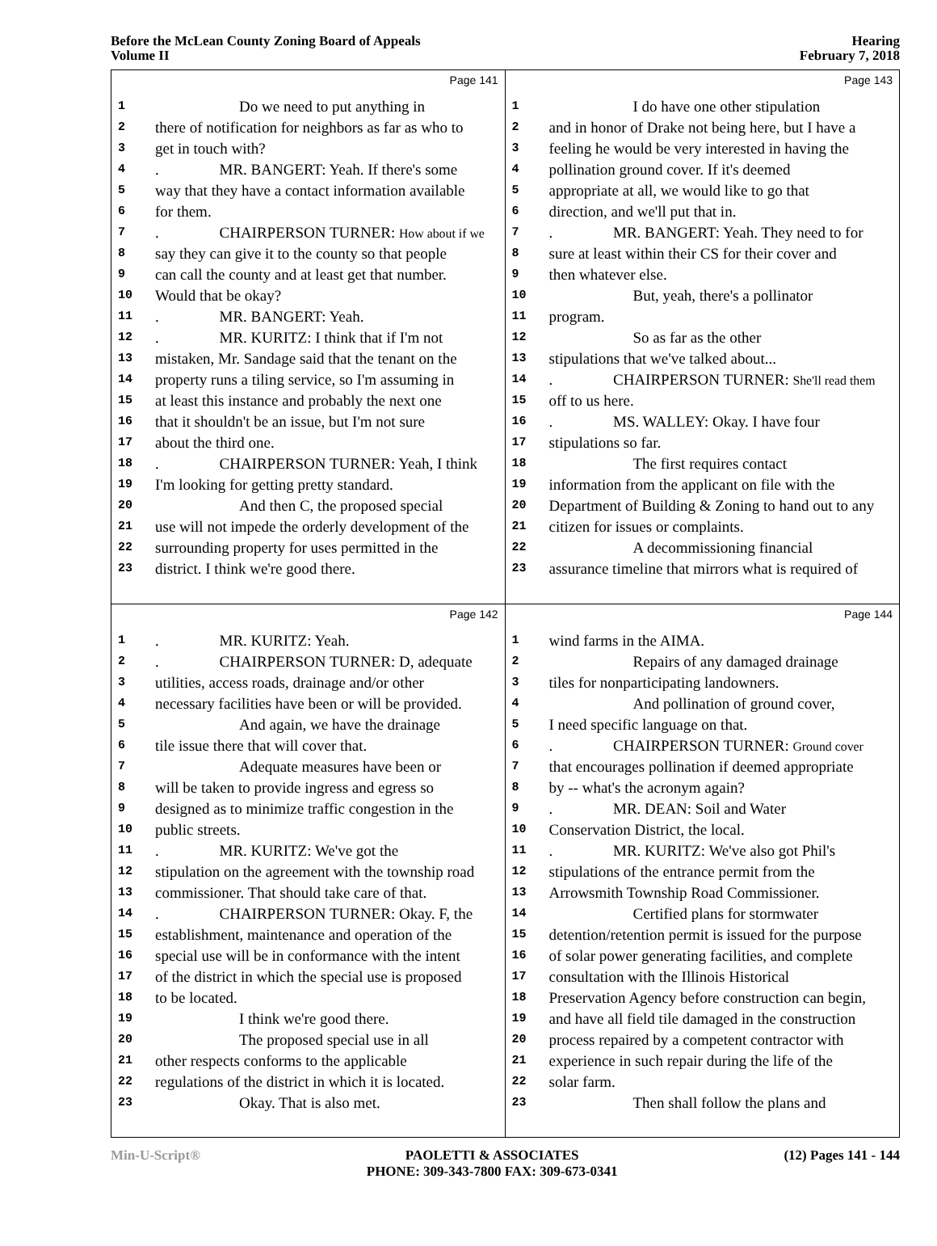Before the McLean County Zoning Board of Appeals
Volume II
Hearing
February 7, 2018
Page 141
1 Do we need to put anything in
2 there of notification for neighbors as far as who to
3 get in touch with?
4. MR. BANGERT: Yeah. If there's some
5 way that they have a contact information available
6 for them.
7. CHAIRPERSON TURNER: How about if we
8 say they can give it to the county so that people
9 can call the county and at least get that number.
10 Would that be okay?
11. MR. BANGERT: Yeah.
12. MR. KURITZ: I think that if I'm not
13 mistaken, Mr. Sandage said that the tenant on the
14 property runs a tiling service, so I'm assuming in
15 at least this instance and probably the next one
16 that it shouldn't be an issue, but I'm not sure
17 about the third one.
18. CHAIRPERSON TURNER: Yeah, I think
19 I'm looking for getting pretty standard.
20 And then C, the proposed special
21 use will not impede the orderly development of the
22 surrounding property for uses permitted in the
23 district. I think we're good there.
Page 143
1 I do have one other stipulation
2 and in honor of Drake not being here, but I have a
3 feeling he would be very interested in having the
4 pollination ground cover. If it's deemed
5 appropriate at all, we would like to go that
6 direction, and we'll put that in.
7. MR. BANGERT: Yeah. They need to for
8 sure at least within their CS for their cover and
9 then whatever else.
10 But, yeah, there's a pollinator
11 program.
12 So as far as the other
13 stipulations that we've talked about...
14. CHAIRPERSON TURNER: She'll read them
15 off to us here.
16. MS. WALLEY: Okay. I have four
17 stipulations so far.
18 The first requires contact
19 information from the applicant on file with the
20 Department of Building & Zoning to hand out to any
21 citizen for issues or complaints.
22 A decommissioning financial
23 assurance timeline that mirrors what is required of
Page 142
1. MR. KURITZ: Yeah.
2. CHAIRPERSON TURNER: D, adequate
3 utilities, access roads, drainage and/or other
4 necessary facilities have been or will be provided.
5 And again, we have the drainage
6 tile issue there that will cover that.
7 Adequate measures have been or
8 will be taken to provide ingress and egress so
9 designed as to minimize traffic congestion in the
10 public streets.
11. MR. KURITZ: We've got the
12 stipulation on the agreement with the township road
13 commissioner. That should take care of that.
14. CHAIRPERSON TURNER: Okay. F, the
15 establishment, maintenance and operation of the
16 special use will be in conformance with the intent
17 of the district in which the special use is proposed
18 to be located.
19 I think we're good there.
20 The proposed special use in all
21 other respects conforms to the applicable
22 regulations of the district in which it is located.
23 Okay. That is also met.
Page 144
1 wind farms in the AIMA.
2 Repairs of any damaged drainage
3 tiles for nonparticipating landowners.
4 And pollination of ground cover,
5 I need specific language on that.
6. CHAIRPERSON TURNER: Ground cover
7 that encourages pollination if deemed appropriate
8 by -- what's the acronym again?
9. MR. DEAN: Soil and Water
10 Conservation District, the local.
11. MR. KURITZ: We've also got Phil's
12 stipulations of the entrance permit from the
13 Arrowsmith Township Road Commissioner.
14 Certified plans for stormwater
15 detention/retention permit is issued for the purpose
16 of solar power generating facilities, and complete
17 consultation with the Illinois Historical
18 Preservation Agency before construction can begin,
19 and have all field tile damaged in the construction
20 process repaired by a competent contractor with
21 experience in such repair during the life of the
22 solar farm.
23 Then shall follow the plans and
Min-U-Script® PAOLETTI & ASSOCIATES
PHONE: 309-343-7800 FAX: 309-673-0341
(12) Pages 141 - 144